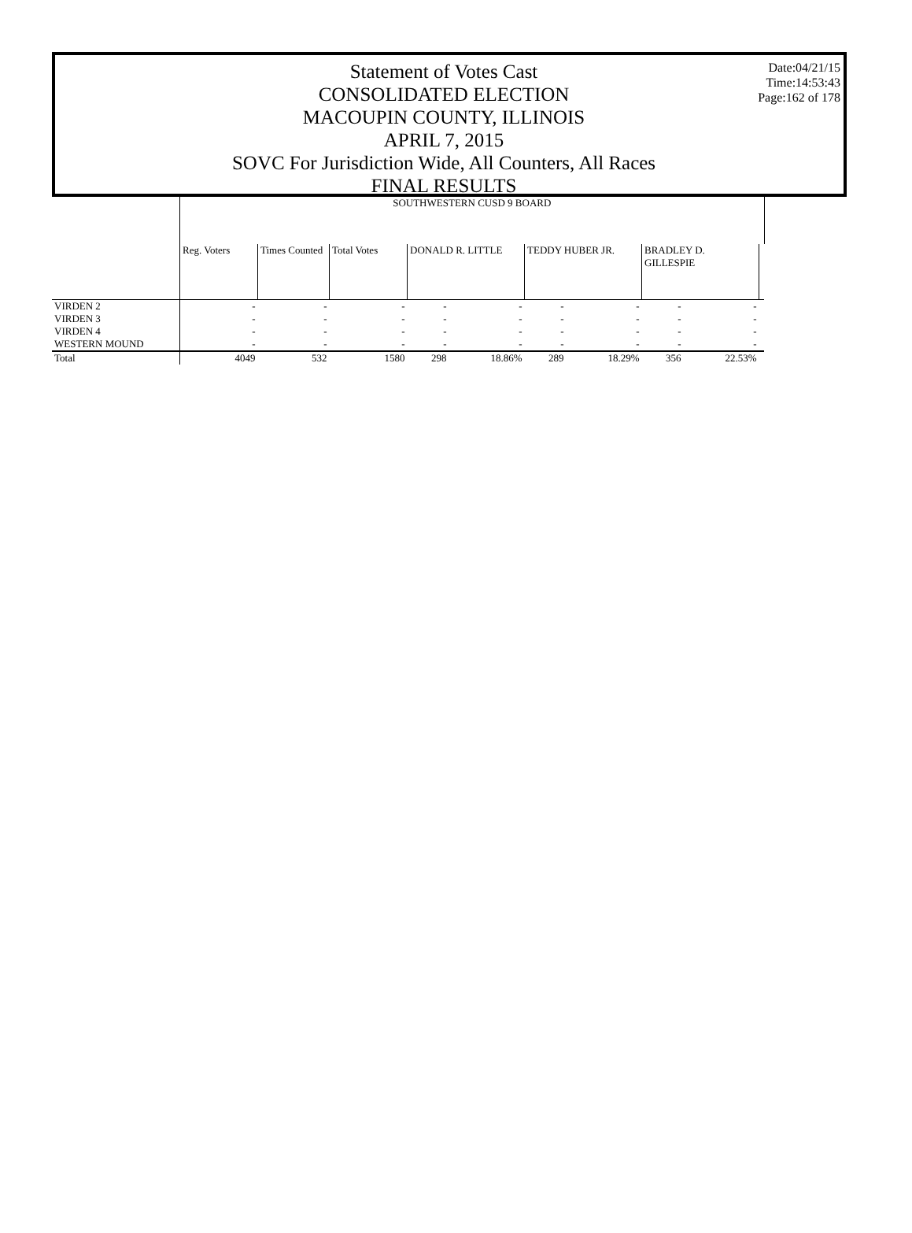Statement of Votes Cast
CONSOLIDATED ELECTION
MACOUPIN COUNTY, ILLINOIS
APRIL 7, 2015
SOVC For Jurisdiction Wide, All Counters, All Races
FINAL RESULTS
Date:04/21/15
Time:14:53:43
Page:162 of 178
| | SOUTHWESTERN CUSD 9 BOARD | | | | | | | | | |
| --- | --- | --- | --- | --- | --- | --- | --- | --- | --- | --- |
| | Reg. Voters | Times Counted | Total Votes | DONALD R. LITTLE | | TEDDY HUBER JR. | | BRADLEY D. GILLESPIE | | |
| VIRDEN 2 | - | - | - | - | - | - | - | - | - | |
| VIRDEN 3 | - | - | - | - | - | - | - | - | - | |
| VIRDEN 4 | - | - | - | - | - | - | - | - | - | |
| WESTERN MOUND | - | - | - | - | - | - | - | - | - | |
| Total | 4049 | 532 | 1580 | 298 | 18.86% | 289 | 18.29% | 356 | 22.53% | |